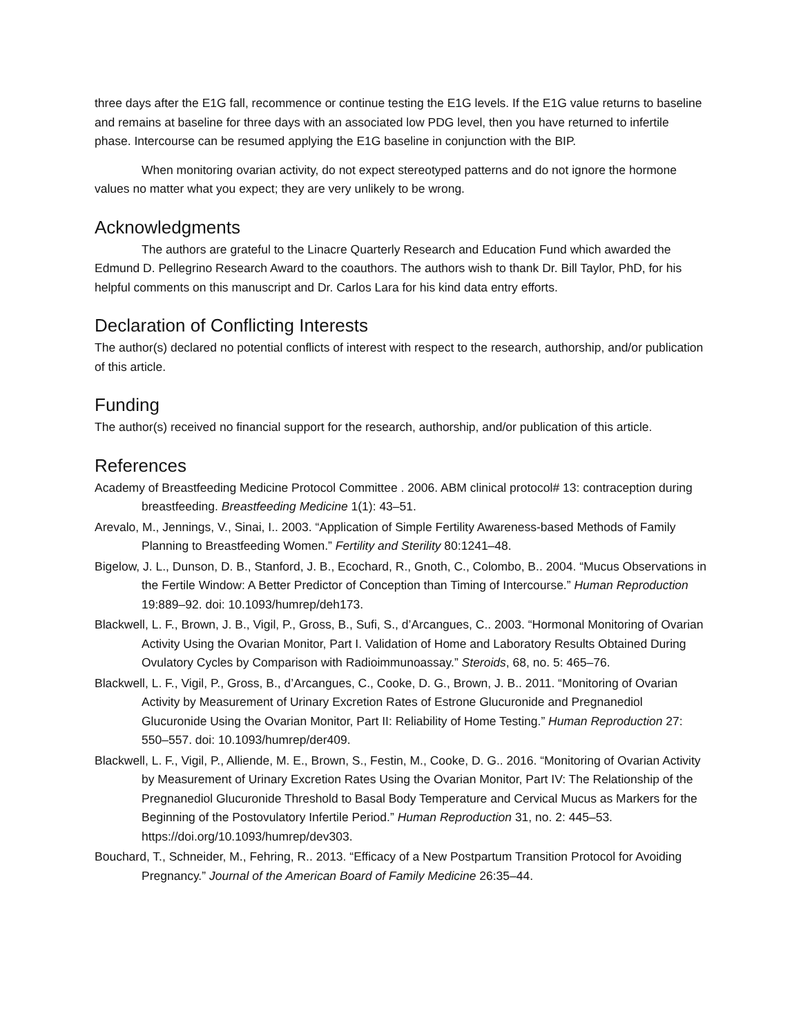three days after the E1G fall, recommence or continue testing the E1G levels. If the E1G value returns to baseline and remains at baseline for three days with an associated low PDG level, then you have returned to infertile phase. Intercourse can be resumed applying the E1G baseline in conjunction with the BIP.
When monitoring ovarian activity, do not expect stereotyped patterns and do not ignore the hormone values no matter what you expect; they are very unlikely to be wrong.
Acknowledgments
The authors are grateful to the Linacre Quarterly Research and Education Fund which awarded the Edmund D. Pellegrino Research Award to the coauthors. The authors wish to thank Dr. Bill Taylor, PhD, for his helpful comments on this manuscript and Dr. Carlos Lara for his kind data entry efforts.
Declaration of Conflicting Interests
The author(s) declared no potential conflicts of interest with respect to the research, authorship, and/or publication of this article.
Funding
The author(s) received no financial support for the research, authorship, and/or publication of this article.
References
Academy of Breastfeeding Medicine Protocol Committee . 2006. ABM clinical protocol# 13: contraception during breastfeeding. Breastfeeding Medicine 1(1): 43–51.
Arevalo, M., Jennings, V., Sinai, I.. 2003. “Application of Simple Fertility Awareness-based Methods of Family Planning to Breastfeeding Women.” Fertility and Sterility 80:1241–48.
Bigelow, J. L., Dunson, D. B., Stanford, J. B., Ecochard, R., Gnoth, C., Colombo, B.. 2004. “Mucus Observations in the Fertile Window: A Better Predictor of Conception than Timing of Intercourse.” Human Reproduction 19:889–92. doi: 10.1093/humrep/deh173.
Blackwell, L. F., Brown, J. B., Vigil, P., Gross, B., Sufi, S., d’Arcangues, C.. 2003. “Hormonal Monitoring of Ovarian Activity Using the Ovarian Monitor, Part I. Validation of Home and Laboratory Results Obtained During Ovulatory Cycles by Comparison with Radioimmunoassay.” Steroids, 68, no. 5: 465–76.
Blackwell, L. F., Vigil, P., Gross, B., d’Arcangues, C., Cooke, D. G., Brown, J. B.. 2011. “Monitoring of Ovarian Activity by Measurement of Urinary Excretion Rates of Estrone Glucuronide and Pregnanediol Glucuronide Using the Ovarian Monitor, Part II: Reliability of Home Testing.” Human Reproduction 27: 550–557. doi: 10.1093/humrep/der409.
Blackwell, L. F., Vigil, P., Alliende, M. E., Brown, S., Festin, M., Cooke, D. G.. 2016. “Monitoring of Ovarian Activity by Measurement of Urinary Excretion Rates Using the Ovarian Monitor, Part IV: The Relationship of the Pregnanediol Glucuronide Threshold to Basal Body Temperature and Cervical Mucus as Markers for the Beginning of the Postovulatory Infertile Period.” Human Reproduction 31, no. 2: 445–53. https://doi.org/10.1093/humrep/dev303.
Bouchard, T., Schneider, M., Fehring, R.. 2013. “Efficacy of a New Postpartum Transition Protocol for Avoiding Pregnancy.” Journal of the American Board of Family Medicine 26:35–44.